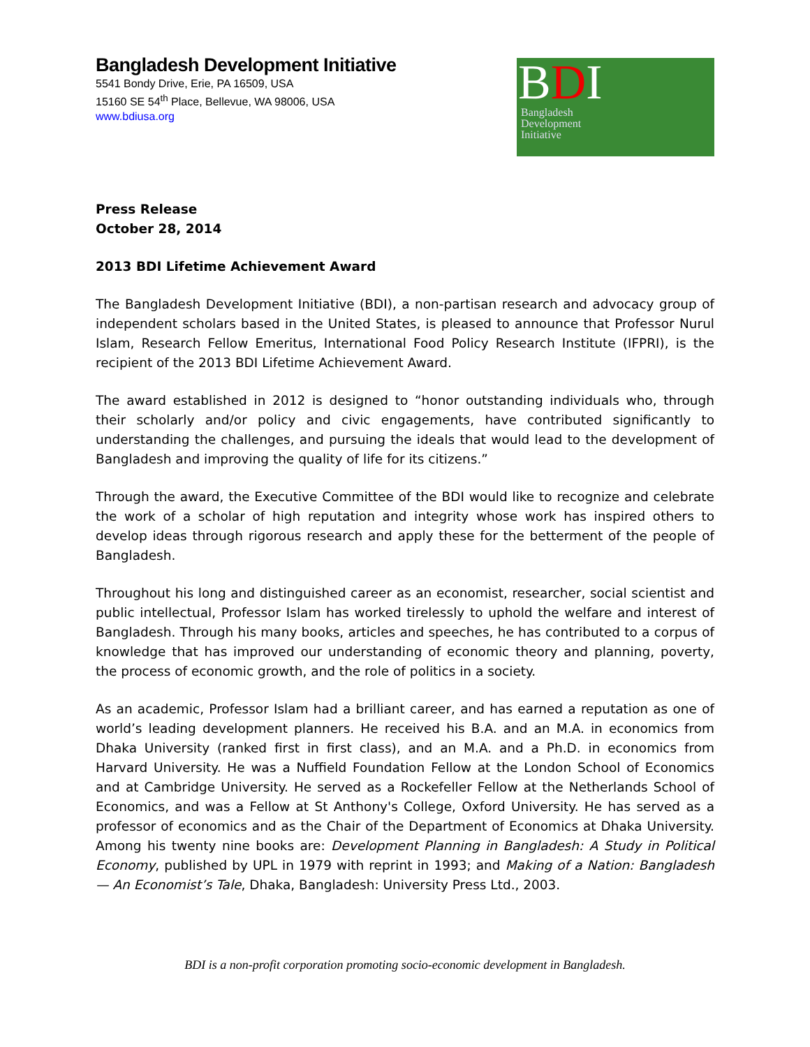Bangladesh Development Initiative
5541 Bondy Drive, Erie, PA 16509, USA
15160 SE 54<sup>th</sup> Place, Bellevue, WA 98006, USA
www.bdiusa.org
BDI
Bangladesh
Development
Initiative
Press Release
October 28, 2014
2013 BDI Lifetime Achievement Award
The Bangladesh Development Initiative (BDI), a non-partisan research and advocacy group of independent scholars based in the United States, is pleased to announce that Professor Nurul Islam, Research Fellow Emeritus, International Food Policy Research Institute (IFPRI), is the recipient of the 2013 BDI Lifetime Achievement Award.
The award established in 2012 is designed to “honor outstanding individuals who, through their scholarly and/or policy and civic engagements, have contributed significantly to understanding the challenges, and pursuing the ideals that would lead to the development of Bangladesh and improving the quality of life for its citizens.”
Through the award, the Executive Committee of the BDI would like to recognize and celebrate the work of a scholar of high reputation and integrity whose work has inspired others to develop ideas through rigorous research and apply these for the betterment of the people of Bangladesh.
Throughout his long and distinguished career as an economist, researcher, social scientist and public intellectual, Professor Islam has worked tirelessly to uphold the welfare and interest of Bangladesh. Through his many books, articles and speeches, he has contributed to a corpus of knowledge that has improved our understanding of economic theory and planning, poverty, the process of economic growth, and the role of politics in a society.
As an academic, Professor Islam had a brilliant career, and has earned a reputation as one of world’s leading development planners. He received his B.A. and an M.A. in economics from Dhaka University (ranked first in first class), and an M.A. and a Ph.D. in economics from Harvard University. He was a Nuffield Foundation Fellow at the London School of Economics and at Cambridge University. He served as a Rockefeller Fellow at the Netherlands School of Economics, and was a Fellow at St Anthony's College, Oxford University. He has served as a professor of economics and as the Chair of the Department of Economics at Dhaka University. Among his twenty nine books are: Development Planning in Bangladesh: A Study in Political Economy, published by UPL in 1979 with reprint in 1993; and Making of a Nation: Bangladesh — An Economist’s Tale, Dhaka, Bangladesh: University Press Ltd., 2003.
BDI is a non-profit corporation promoting socio-economic development in Bangladesh.